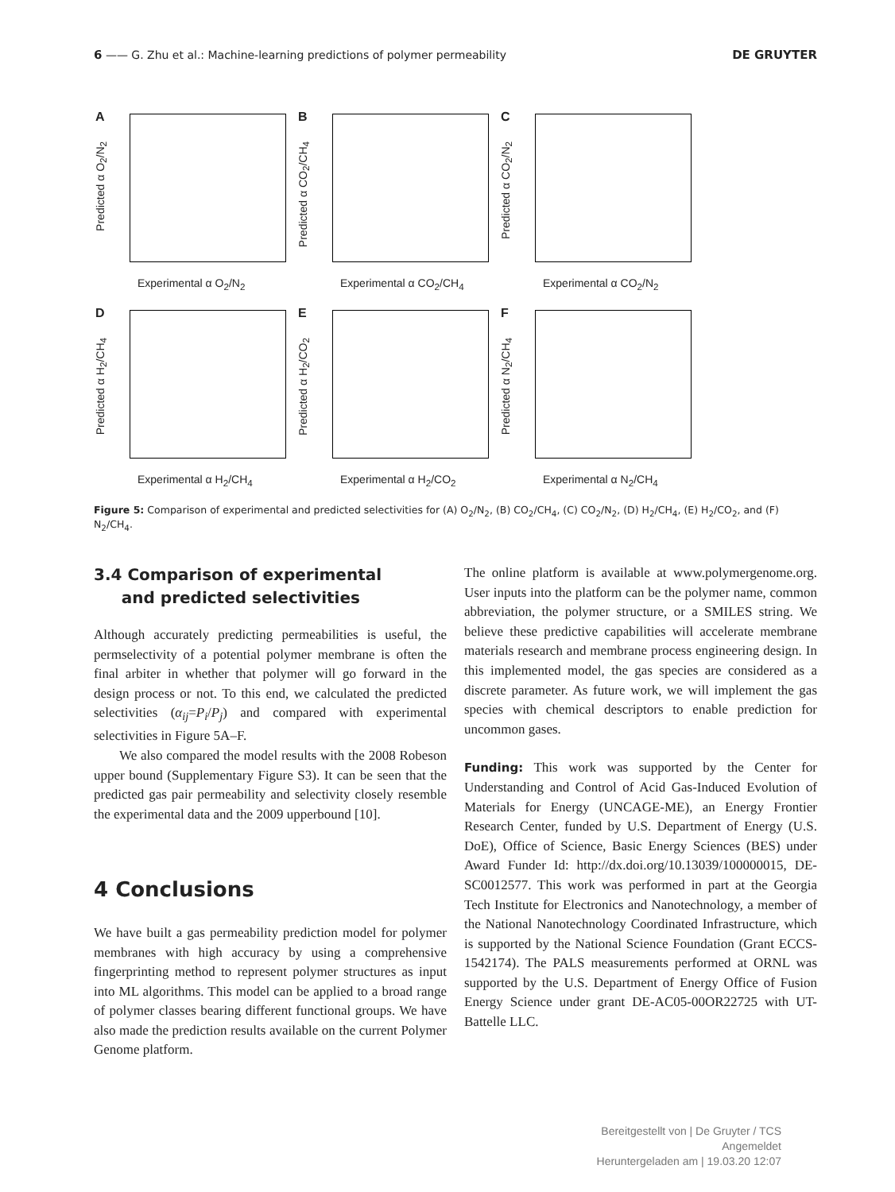6 —— G. Zhu et al.: Machine-learning predictions of polymer permeability DE GRUYTER
A
Predicted α O<sub>2</sub>/N<sub>2</sub>
Experimental α O<sub>2</sub>/N<sub>2</sub>
B
Predicted α CO<sub>2</sub>/CH<sub>4</sub>
Experimental α CO<sub>2</sub>/CH<sub>4</sub>
C
Predicted α CO<sub>2</sub>/N<sub>2</sub>
Experimental α CO<sub>2</sub>/N<sub>2</sub>
D
Predicted α H<sub>2</sub>/CH<sub>4</sub>
Experimental α H<sub>2</sub>/CH<sub>4</sub>
E
Predicted α H<sub>2</sub>/CO<sub>2</sub>
Experimental α H<sub>2</sub>/CO<sub>2</sub>
F
Predicted α N<sub>2</sub>/CH<sub>4</sub>
Experimental α N<sub>2</sub>/CH<sub>4</sub>
Figure 5: Comparison of experimental and predicted selectivities for (A) O<sub>2</sub>/N<sub>2</sub>, (B) CO<sub>2</sub>/CH<sub>4</sub>, (C) CO<sub>2</sub>/N<sub>2</sub>, (D) H<sub>2</sub>/CH<sub>4</sub>, (E) H<sub>2</sub>/CO<sub>2</sub>, and (F) N<sub>2</sub>/CH<sub>4</sub>.
3.4 Comparison of experimental
and predicted selectivities
Although accurately predicting permeabilities is useful, the permselectivity of a potential polymer membrane is often the final arbiter in whether that polymer will go forward in the design process or not. To this end, we calculated the predicted selectivities (α<sub>ij</sub>=P<sub>i</sub>/P<sub>j</sub>) and compared with experimental selectivities in Figure 5A–F.
We also compared the model results with the 2008 Robeson upper bound (Supplementary Figure S3). It can be seen that the predicted gas pair permeability and selectivity closely resemble the experimental data and the 2009 upperbound [10].
4 Conclusions
We have built a gas permeability prediction model for polymer membranes with high accuracy by using a comprehensive fingerprinting method to represent polymer structures as input into ML algorithms. This model can be applied to a broad range of polymer classes bearing different functional groups. We have also made the prediction results available on the current Polymer Genome platform.
The online platform is available at www.polymergenome.org. User inputs into the platform can be the polymer name, common abbreviation, the polymer structure, or a SMILES string. We believe these predictive capabilities will accelerate membrane materials research and membrane process engineering design. In this implemented model, the gas species are considered as a discrete parameter. As future work, we will implement the gas species with chemical descriptors to enable prediction for uncommon gases.
Funding: This work was supported by the Center for Understanding and Control of Acid Gas-Induced Evolution of Materials for Energy (UNCAGE-ME), an Energy Frontier Research Center, funded by U.S. Department of Energy (U.S. DoE), Office of Science, Basic Energy Sciences (BES) under Award Funder Id: http://dx.doi.org/10.13039/100000015, DE-SC0012577. This work was performed in part at the Georgia Tech Institute for Electronics and Nanotechnology, a member of the National Nanotechnology Coordinated Infrastructure, which is supported by the National Science Foundation (Grant ECCS-1542174). The PALS measurements performed at ORNL was supported by the U.S. Department of Energy Office of Fusion Energy Science under grant DE-AC05-00OR22725 with UT-Battelle LLC.
Bereitgestellt von | De Gruyter / TCS
Angemeldet
Heruntergeladen am | 19.03.20 12:07